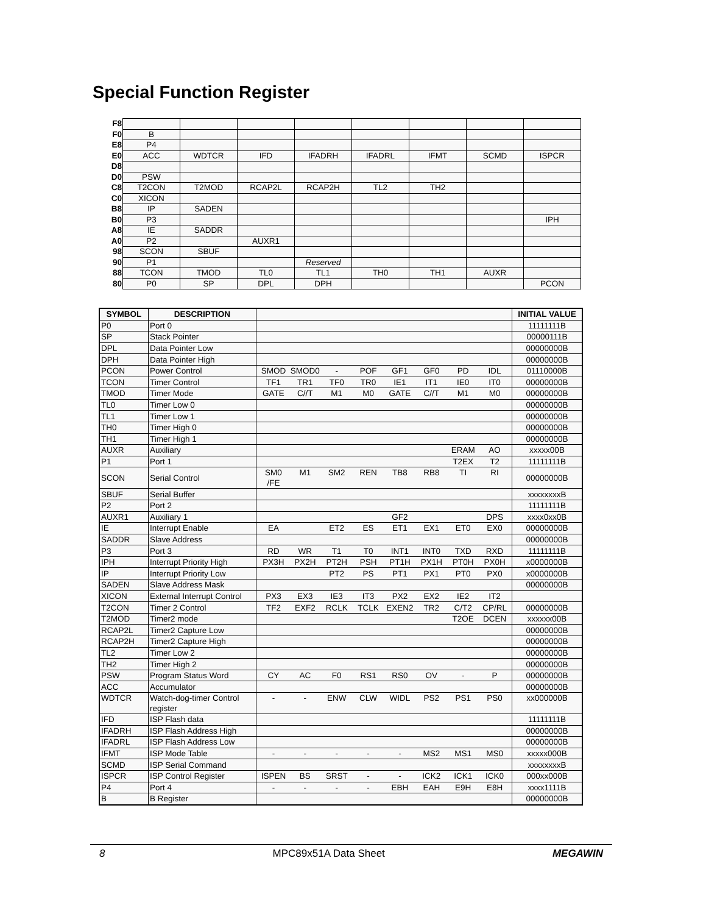Special Function Register
| F8 | | | | | | | | |
| F0 | B | | | | | | | |
| E8 | P4 | | | | | | | |
| E0 | ACC | WDTCR | IFD | IFADRH | IFADRL | IFMT | SCMD | ISPCR |
| D8 | | | | | | | | |
| D0 | PSW | | | | | | | |
| C8 | T2CON | T2MOD | RCAP2L | RCAP2H | TL2 | TH2 | | |
| C0 | XICON | | | | | | | |
| B8 | IP | SADEN | | | | | | |
| B0 | P3 | | | | | | | IPH |
| A8 | IE | SADDR | | | | | | |
| A0 | P2 | | AUXR1 | | | | | |
| 98 | SCON | SBUF | | | | | | |
| 90 | P1 | | | Reserved | | | | |
| 88 | TCON | TMOD | TL0 | TL1 | TH0 | TH1 | AUXR | |
| 80 | P0 | SP | DPL | DPH | | | | PCON |
| SYMBOL | DESCRIPTION | | INITIAL VALUE |
| --- | --- | --- | --- |
| P0 | Port 0 | | 11111111B |
| SP | Stack Pointer | | 00000111B |
| DPL | Data Pointer Low | | 00000000B |
| DPH | Data Pointer High | | 00000000B |
| PCON | Power Control | SMOD SMOD0 - POF GF1 GF0 PD IDL | 01110000B |
| TCON | Timer Control | TF1 TR1 TF0 TR0 IE1 IT1 IE0 IT0 | 00000000B |
| TMOD | Timer Mode | GATE C//T M1 M0 GATE C//T M1 M0 | 00000000B |
| TL0 | Timer Low 0 | | 00000000B |
| TL1 | Timer Low 1 | | 00000000B |
| TH0 | Timer High 0 | | 00000000B |
| TH1 | Timer High 1 | | 00000000B |
| AUXR | Auxiliary | ERAM AO | xxxxx00B |
| P1 | Port 1 | T2EX T2 | 11111111B |
| SCON | Serial Control | SM0 /FE M1 SM2 REN TB8 RB8 TI RI | 00000000B |
| SBUF | Serial Buffer | | xxxxxxxxB |
| P2 | Port 2 | | 11111111B |
| AUXR1 | Auxiliary 1 | GF2 DPS | xxxx0xx0B |
| IE | Interrupt Enable | EA ET2 ES ET1 EX1 ET0 EX0 | 00000000B |
| SADDR | Slave Address | | 00000000B |
| P3 | Port 3 | RD WR T1 T0 INT1 INT0 TXD RXD | 11111111B |
| IPH | Interrupt Priority High | PX3H PX2H PT2H PSH PT1H PX1H PT0H PX0H | x0000000B |
| IP | Interrupt Priority Low | PT2 PS PT1 PX1 PT0 PX0 | x0000000B |
| SADEN | Slave Address Mask | | 00000000B |
| XICON | External Interrupt Control | PX3 EX3 IE3 IT3 PX2 EX2 IE2 IT2 | |
| T2CON | Timer 2 Control | TF2 EXF2 RCLK TCLK EXEN2 TR2 C/T2 CP/RL | 00000000B |
| T2MOD | Timer2 mode | T2OE DCEN | xxxxxx00B |
| RCAP2L | Timer2 Capture Low | | 00000000B |
| RCAP2H | Timer2 Capture High | | 00000000B |
| TL2 | Timer Low 2 | | 00000000B |
| TH2 | Timer High 2 | | 00000000B |
| PSW | Program Status Word | CY AC F0 RS1 RS0 OV - P | 00000000B |
| ACC | Accumulator | | 00000000B |
| WDTCR | Watch-dog-timer Control register | - - ENW CLW WIDL PS2 PS1 PS0 | xx000000B |
| IFD | ISP Flash data | | 11111111B |
| IFADRH | ISP Flash Address High | | 00000000B |
| IFADRL | ISP Flash Address Low | | 00000000B |
| IFMT | ISP Mode Table | - - - - - MS2 MS1 MS0 | xxxxx000B |
| SCMD | ISP Serial Command | | xxxxxxxxB |
| ISPCR | ISP Control Register | ISPEN BS SRST - - ICK2 ICK1 ICK0 | 000xx000B |
| P4 | Port 4 | - - - - EBH EAH E9H E8H | xxxx1111B |
| B | B Register | | 00000000B |
8 MPC89x51A Data Sheet MEGAWIN